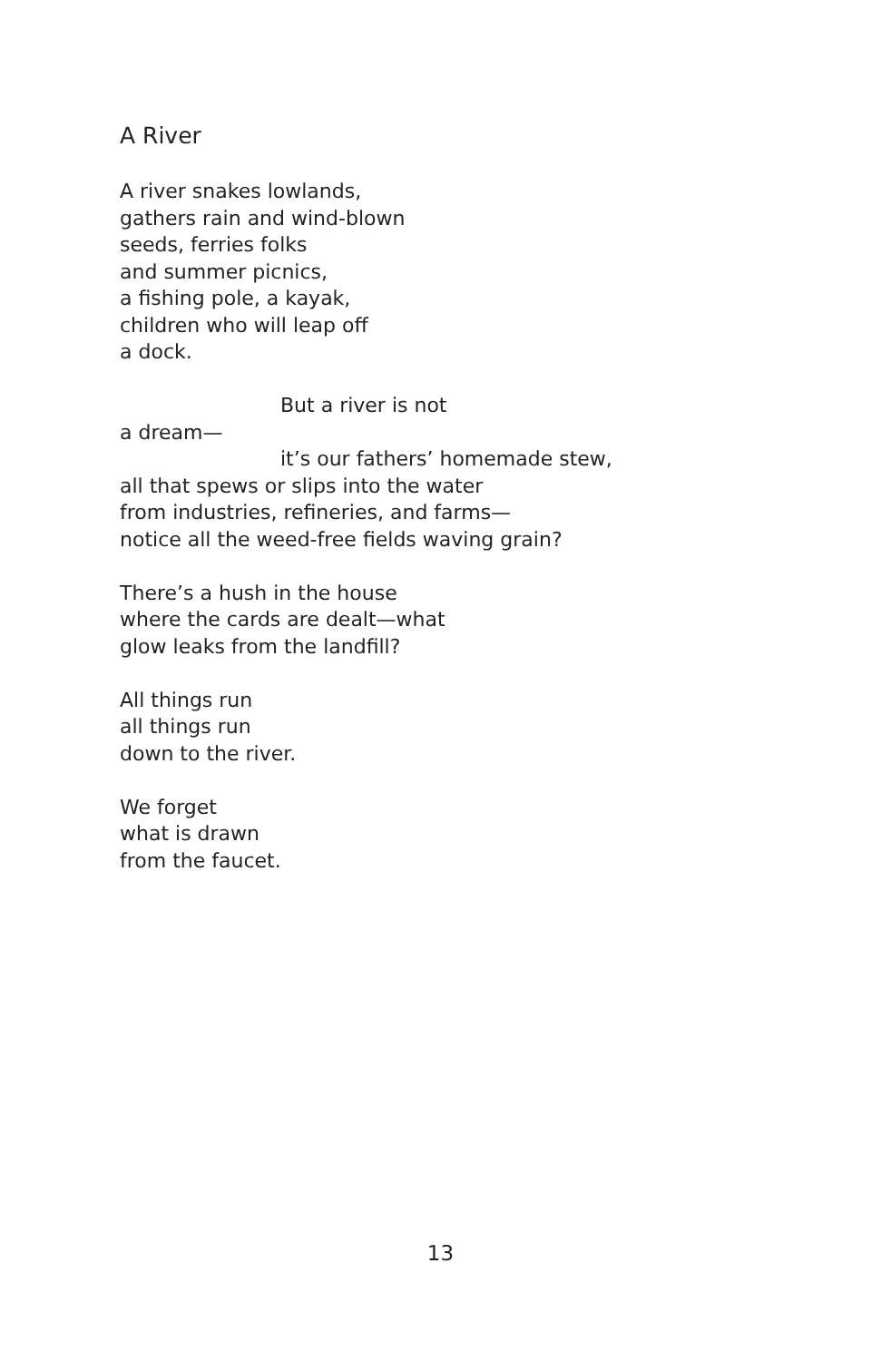A River
A river snakes lowlands,
gathers rain and wind-blown
seeds, ferries folks
and summer picnics,
a fishing pole, a kayak,
children who will leap off
a dock.
But a river is not
a dream—
it’s our fathers’ homemade stew,
all that spews or slips into the water
from industries, refineries, and farms—
notice all the weed-free fields waving grain?
There’s a hush in the house
where the cards are dealt—what
glow leaks from the landfill?
All things run
all things run
down to the river.
We forget
what is drawn
from the faucet.
13